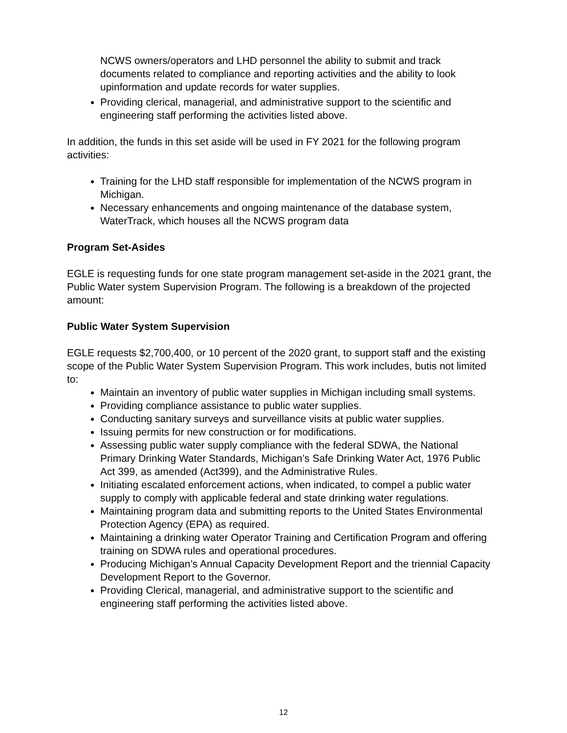NCWS owners/operators and LHD personnel the ability to submit and track documents related to compliance and reporting activities and the ability to look upinformation and update records for water supplies.
Providing clerical, managerial, and administrative support to the scientific and engineering staff performing the activities listed above.
In addition, the funds in this set aside will be used in FY 2021 for the following program activities:
Training for the LHD staff responsible for implementation of the NCWS program in Michigan.
Necessary enhancements and ongoing maintenance of the database system, WaterTrack, which houses all the NCWS program data
Program Set-Asides
EGLE is requesting funds for one state program management set-aside in the 2021 grant, the Public Water system Supervision Program. The following is a breakdown of the projected amount:
Public Water System Supervision
EGLE requests $2,700,400, or 10 percent of the 2020 grant, to support staff and the existing scope of the Public Water System Supervision Program. This work includes, butis not limited to:
Maintain an inventory of public water supplies in Michigan including small systems.
Providing compliance assistance to public water supplies.
Conducting sanitary surveys and surveillance visits at public water supplies.
Issuing permits for new construction or for modifications.
Assessing public water supply compliance with the federal SDWA, the National Primary Drinking Water Standards, Michigan’s Safe Drinking Water Act, 1976 Public Act 399, as amended (Act399), and the Administrative Rules.
Initiating escalated enforcement actions, when indicated, to compel a public water supply to comply with applicable federal and state drinking water regulations.
Maintaining program data and submitting reports to the United States Environmental Protection Agency (EPA) as required.
Maintaining a drinking water Operator Training and Certification Program and offering training on SDWA rules and operational procedures.
Producing Michigan’s Annual Capacity Development Report and the triennial Capacity Development Report to the Governor.
Providing Clerical, managerial, and administrative support to the scientific and engineering staff performing the activities listed above.
12